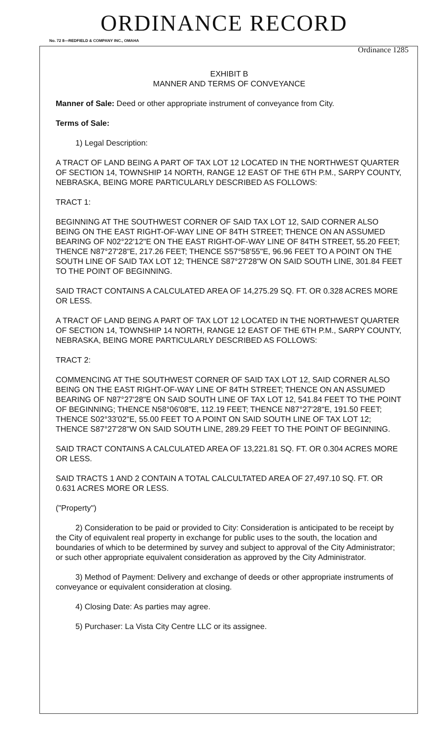ORDINANCE RECORD
No. 72 8—REDFIELD & COMPANY INC., OMAHA
Ordinance 1285
EXHIBIT B
MANNER AND TERMS OF CONVEYANCE
Manner of Sale: Deed or other appropriate instrument of conveyance from City.
Terms of Sale:
1) Legal Description:
A TRACT OF LAND BEING A PART OF TAX LOT 12 LOCATED IN THE NORTHWEST QUARTER OF SECTION 14, TOWNSHIP 14 NORTH, RANGE 12 EAST OF THE 6TH P.M., SARPY COUNTY, NEBRASKA, BEING MORE PARTICULARLY DESCRIBED AS FOLLOWS:
TRACT 1:
BEGINNING AT THE SOUTHWEST CORNER OF SAID TAX LOT 12, SAID CORNER ALSO BEING ON THE EAST RIGHT-OF-WAY LINE OF 84TH STREET; THENCE ON AN ASSUMED BEARING OF N02°22'12"E ON THE EAST RIGHT-OF-WAY LINE OF 84TH STREET, 55.20 FEET; THENCE N87°27'28"E, 217.26 FEET; THENCE S57°58'55"E, 96.96 FEET TO A POINT ON THE SOUTH LINE OF SAID TAX LOT 12; THENCE S87°27'28"W ON SAID SOUTH LINE, 301.84 FEET TO THE POINT OF BEGINNING.
SAID TRACT CONTAINS A CALCULATED AREA OF 14,275.29 SQ. FT. OR 0.328 ACRES MORE OR LESS.
A TRACT OF LAND BEING A PART OF TAX LOT 12 LOCATED IN THE NORTHWEST QUARTER OF SECTION 14, TOWNSHIP 14 NORTH, RANGE 12 EAST OF THE 6TH P.M., SARPY COUNTY, NEBRASKA, BEING MORE PARTICULARLY DESCRIBED AS FOLLOWS:
TRACT 2:
COMMENCING AT THE SOUTHWEST CORNER OF SAID TAX LOT 12, SAID CORNER ALSO BEING ON THE EAST RIGHT-OF-WAY LINE OF 84TH STREET; THENCE ON AN ASSUMED BEARING OF N87°27'28"E ON SAID SOUTH LINE OF TAX LOT 12, 541.84 FEET TO THE POINT OF BEGINNING; THENCE N58°06'08"E, 112.19 FEET; THENCE N87°27'28"E, 191.50 FEET; THENCE S02°33'02"E, 55.00 FEET TO A POINT ON SAID SOUTH LINE OF TAX LOT 12; THENCE S87°27'28"W ON SAID SOUTH LINE, 289.29 FEET TO THE POINT OF BEGINNING.
SAID TRACT CONTAINS A CALCULATED AREA OF 13,221.81 SQ. FT. OR 0.304 ACRES MORE OR LESS.
SAID TRACTS 1 AND 2 CONTAIN A TOTAL CALCULTATED AREA OF 27,497.10 SQ. FT. OR 0.631 ACRES MORE OR LESS.
("Property")
2) Consideration to be paid or provided to City: Consideration is anticipated to be receipt by the City of equivalent real property in exchange for public uses to the south, the location and boundaries of which to be determined by survey and subject to approval of the City Administrator; or such other appropriate equivalent consideration as approved by the City Administrator.
3) Method of Payment: Delivery and exchange of deeds or other appropriate instruments of conveyance or equivalent consideration at closing.
4) Closing Date: As parties may agree.
5) Purchaser: La Vista City Centre LLC or its assignee.